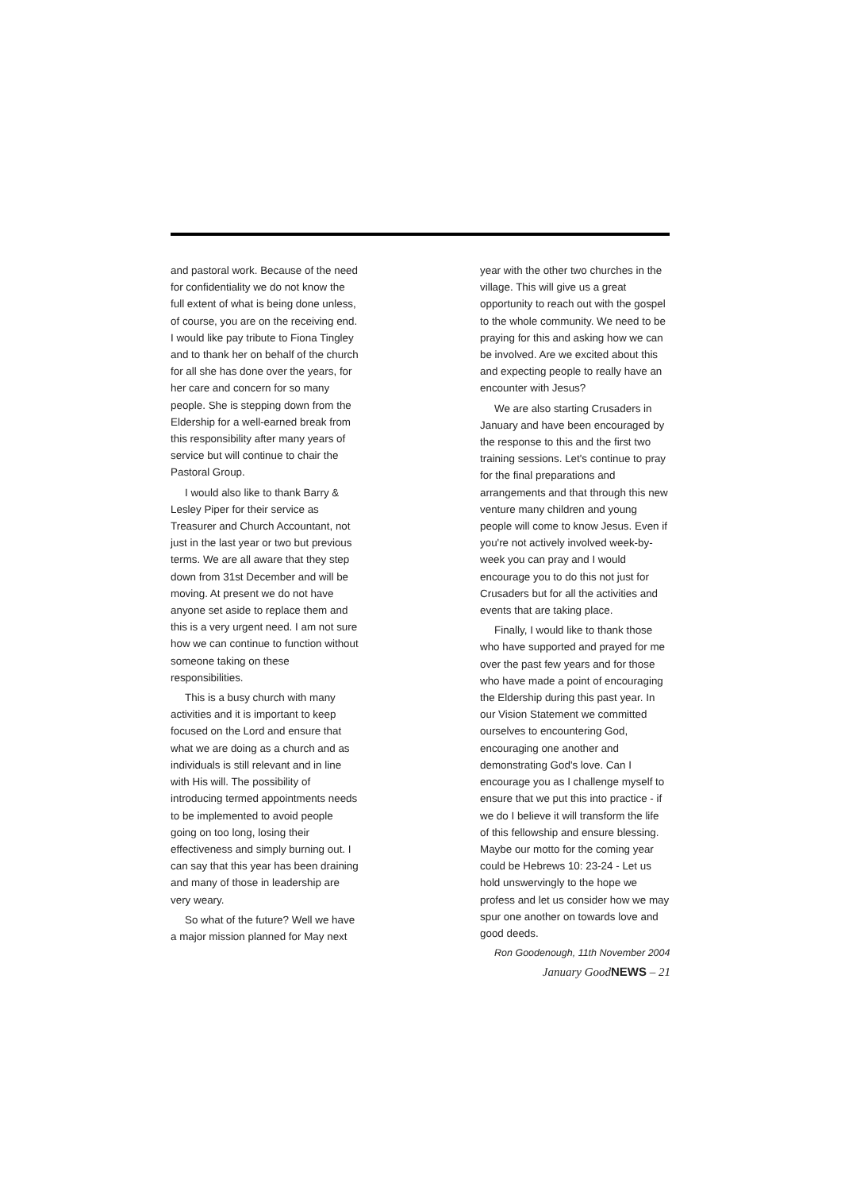and pastoral work. Because of the need for confidentiality we do not know the full extent of what is being done unless, of course, you are on the receiving end. I would like pay tribute to Fiona Tingley and to thank her on behalf of the church for all she has done over the years, for her care and concern for so many people. She is stepping down from the Eldership for a well-earned break from this responsibility after many years of service but will continue to chair the Pastoral Group.
I would also like to thank Barry & Lesley Piper for their service as Treasurer and Church Accountant, not just in the last year or two but previous terms. We are all aware that they step down from 31st December and will be moving. At present we do not have anyone set aside to replace them and this is a very urgent need. I am not sure how we can continue to function without someone taking on these responsibilities.
This is a busy church with many activities and it is important to keep focused on the Lord and ensure that what we are doing as a church and as individuals is still relevant and in line with His will. The possibility of introducing termed appointments needs to be implemented to avoid people going on too long, losing their effectiveness and simply burning out. I can say that this year has been draining and many of those in leadership are very weary.
So what of the future? Well we have a major mission planned for May next
year with the other two churches in the village. This will give us a great opportunity to reach out with the gospel to the whole community. We need to be praying for this and asking how we can be involved. Are we excited about this and expecting people to really have an encounter with Jesus?
We are also starting Crusaders in January and have been encouraged by the response to this and the first two training sessions. Let's continue to pray for the final preparations and arrangements and that through this new venture many children and young people will come to know Jesus. Even if you're not actively involved week-by-week you can pray and I would encourage you to do this not just for Crusaders but for all the activities and events that are taking place.
Finally, I would like to thank those who have supported and prayed for me over the past few years and for those who have made a point of encouraging the Eldership during this past year. In our Vision Statement we committed ourselves to encountering God, encouraging one another and demonstrating God's love. Can I encourage you as I challenge myself to ensure that we put this into practice - if we do I believe it will transform the life of this fellowship and ensure blessing. Maybe our motto for the coming year could be Hebrews 10: 23-24 - Let us hold unswervingly to the hope we profess and let us consider how we may spur one another on towards love and good deeds.
Ron Goodenough, 11th November 2004
January GoodNEWS – 21